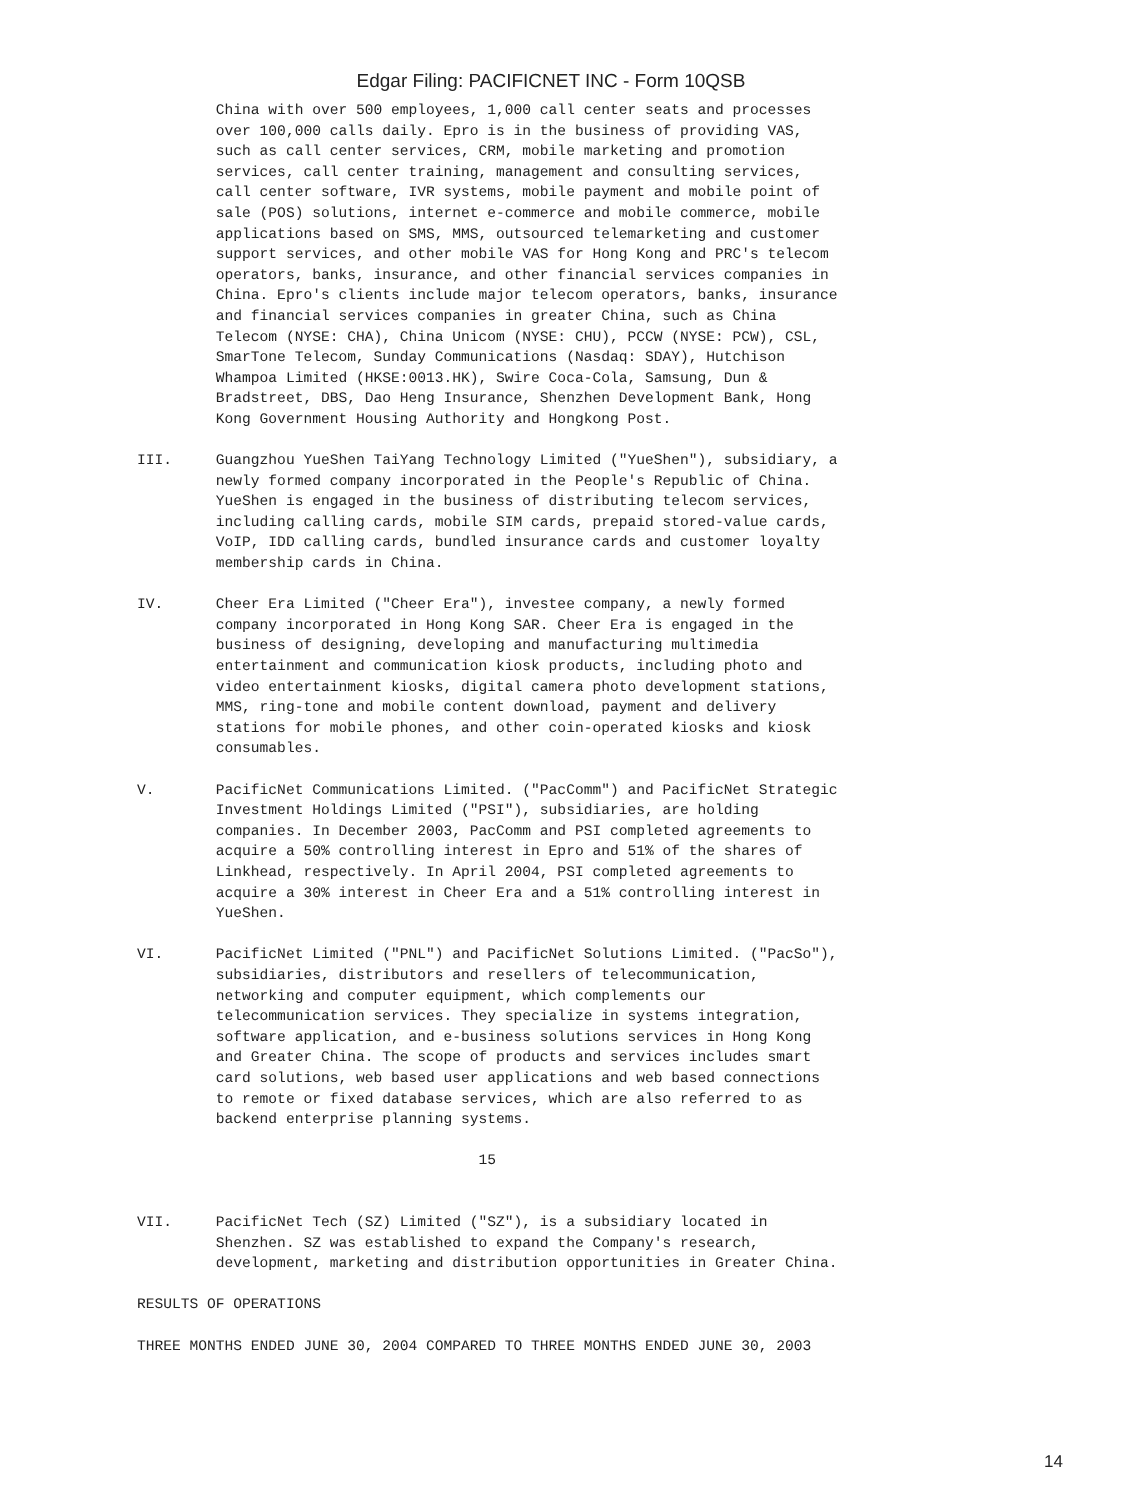Edgar Filing: PACIFICNET INC - Form 10QSB
China with over 500 employees, 1,000 call center seats and processes over 100,000 calls daily. Epro is in the business of providing VAS, such as call center services, CRM, mobile marketing and promotion services, call center training, management and consulting services, call center software, IVR systems, mobile payment and mobile point of sale (POS) solutions, internet e-commerce and mobile commerce, mobile applications based on SMS, MMS, outsourced telemarketing and customer support services, and other mobile VAS for Hong Kong and PRC's telecom operators, banks, insurance, and other financial services companies in China. Epro's clients include major telecom operators, banks, insurance and financial services companies in greater China, such as China Telecom (NYSE: CHA), China Unicom (NYSE: CHU), PCCW (NYSE: PCW), CSL, SmarTone Telecom, Sunday Communications (Nasdaq: SDAY), Hutchison Whampoa Limited (HKSE:0013.HK), Swire Coca-Cola, Samsung, Dun & Bradstreet, DBS, Dao Heng Insurance, Shenzhen Development Bank, Hong Kong Government Housing Authority and Hongkong Post. III. Guangzhou YueShen TaiYang Technology Limited ("YueShen"), subsidiary, a newly formed company incorporated in the People's Republic of China. YueShen is engaged in the business of distributing telecom services, including calling cards, mobile SIM cards, prepaid stored-value cards, VoIP, IDD calling cards, bundled insurance cards and customer loyalty membership cards in China. IV. Cheer Era Limited ("Cheer Era"), investee company, a newly formed company incorporated in Hong Kong SAR. Cheer Era is engaged in the business of designing, developing and manufacturing multimedia entertainment and communication kiosk products, including photo and video entertainment kiosks, digital camera photo development stations, MMS, ring-tone and mobile content download, payment and delivery stations for mobile phones, and other coin-operated kiosks and kiosk consumables. V. PacificNet Communications Limited. ("PacComm") and PacificNet Strategic Investment Holdings Limited ("PSI"), subsidiaries, are holding companies. In December 2003, PacComm and PSI completed agreements to acquire a 50% controlling interest in Epro and 51% of the shares of Linkhead, respectively. In April 2004, PSI completed agreements to acquire a 30% interest in Cheer Era and a 51% controlling interest in YueShen. VI. PacificNet Limited ("PNL") and PacificNet Solutions Limited. ("PacSo"), subsidiaries, distributors and resellers of telecommunication, networking and computer equipment, which complements our telecommunication services. They specialize in systems integration, software application, and e-business solutions services in Hong Kong and Greater China. The scope of products and services includes smart card solutions, web based user applications and web based connections to remote or fixed database services, which are also referred to as backend enterprise planning systems. 15 VII. PacificNet Tech (SZ) Limited ("SZ"), is a subsidiary located in Shenzhen. SZ was established to expand the Company's research, development, marketing and distribution opportunities in Greater China. RESULTS OF OPERATIONS THREE MONTHS ENDED JUNE 30, 2004 COMPARED TO THREE MONTHS ENDED JUNE 30, 2003
14